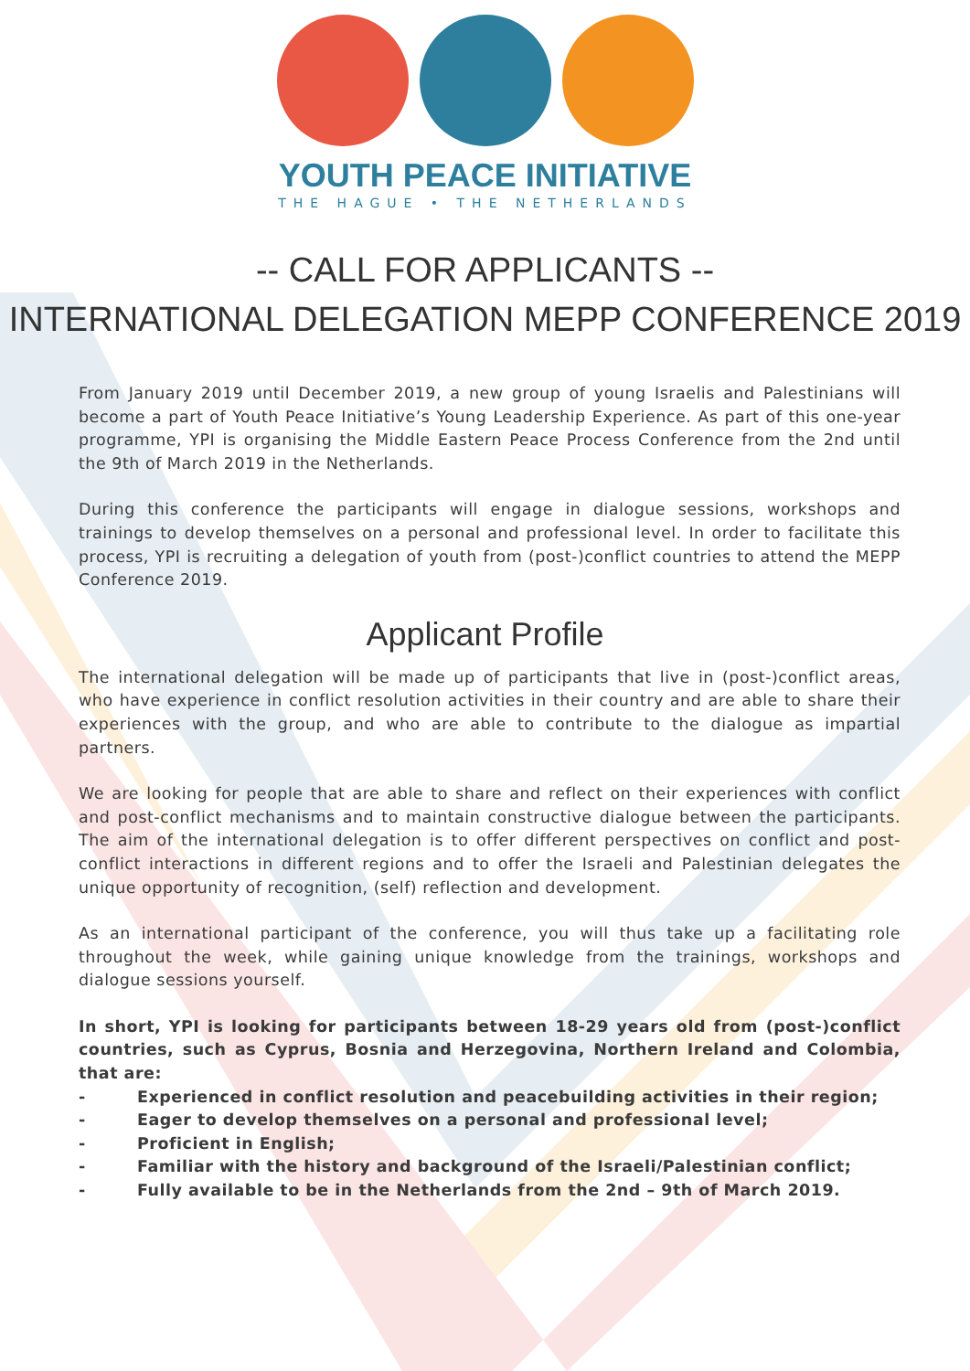YOUTH PEACE INITIATIVE
THE HAGUE • THE NETHERLANDS
-- CALL FOR APPLICANTS --
INTERNATIONAL DELEGATION MEPP CONFERENCE 2019
From January 2019 until December 2019, a new group of young Israelis and Palestinians will become a part of Youth Peace Initiative’s Young Leadership Experience. As part of this one-year programme, YPI is organising the Middle Eastern Peace Process Conference from the 2nd until the 9th of March 2019 in the Netherlands.
During this conference the participants will engage in dialogue sessions, workshops and trainings to develop themselves on a personal and professional level. In order to facilitate this process, YPI is recruiting a delegation of youth from (post-)conflict countries to attend the MEPP Conference 2019.
Applicant Profile
The international delegation will be made up of participants that live in (post-)conflict areas, who have experience in conflict resolution activities in their country and are able to share their experiences with the group, and who are able to contribute to the dialogue as impartial partners.
We are looking for people that are able to share and reflect on their experiences with conflict and post-conflict mechanisms and to maintain constructive dialogue between the participants. The aim of the international delegation is to offer different perspectives on conflict and post-conflict interactions in different regions and to offer the Israeli and Palestinian delegates the unique opportunity of recognition, (self) reflection and development.
As an international participant of the conference, you will thus take up a facilitating role throughout the week, while gaining unique knowledge from the trainings, workshops and dialogue sessions yourself.
In short, YPI is looking for participants between 18-29 years old from (post-)conflict countries, such as Cyprus, Bosnia and Herzegovina, Northern Ireland and Colombia, that are:
- Experienced in conflict resolution and peacebuilding activities in their region;
- Eager to develop themselves on a personal and professional level;
- Proficient in English;
- Familiar with the history and background of the Israeli/Palestinian conflict;
- Fully available to be in the Netherlands from the 2nd – 9th of March 2019.